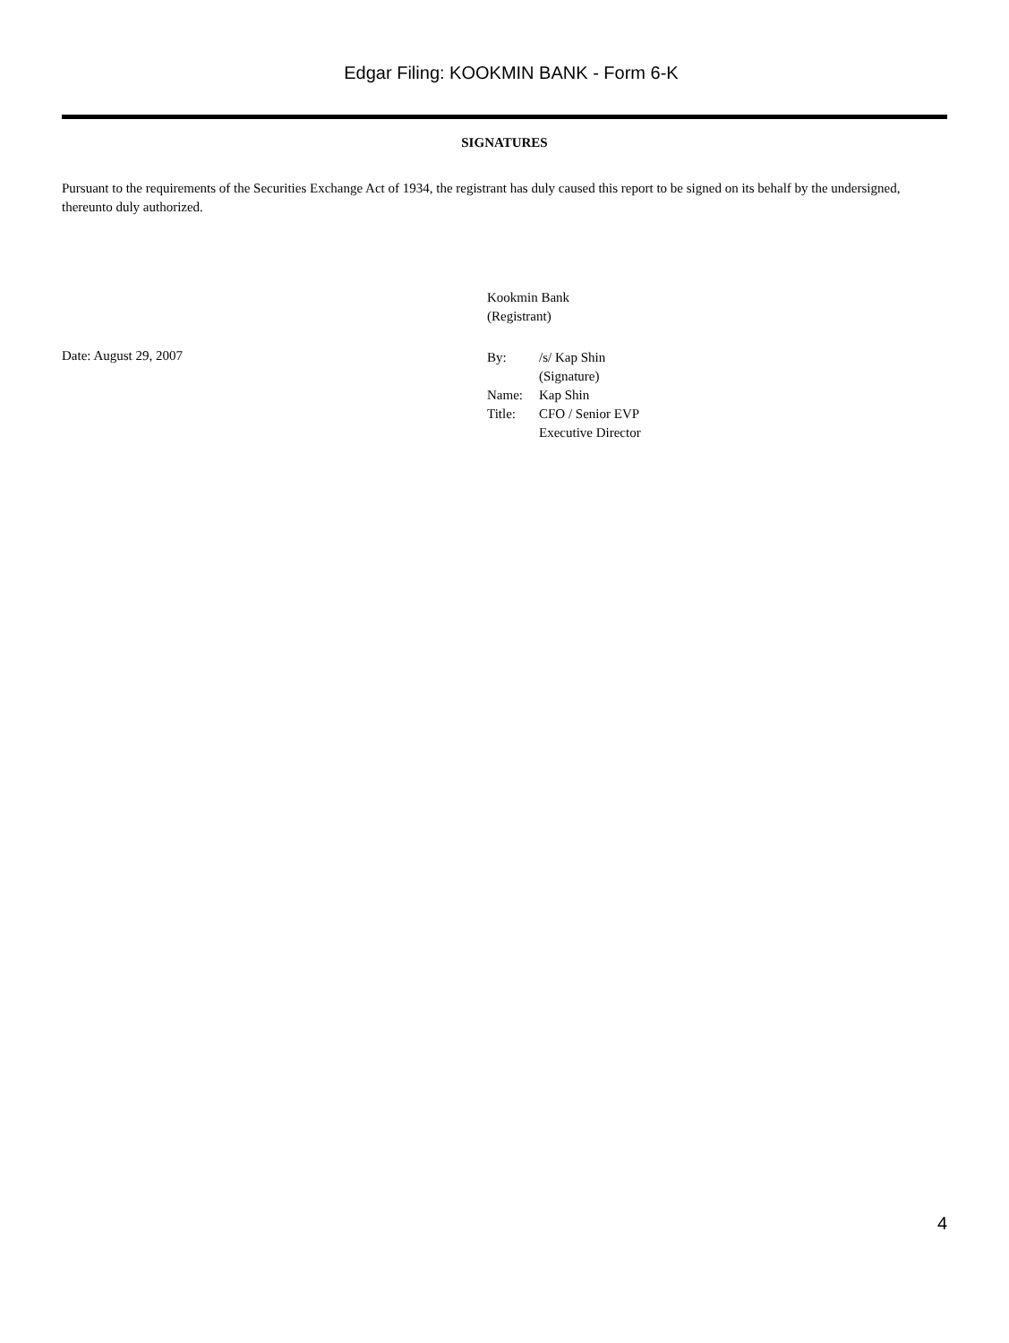Edgar Filing: KOOKMIN BANK - Form 6-K
SIGNATURES
Pursuant to the requirements of the Securities Exchange Act of 1934, the registrant has duly caused this report to be signed on its behalf by the undersigned, thereunto duly authorized.
Kookmin Bank
(Registrant)
Date: August 29, 2007
| By: | /s/ Kap Shin |
| | (Signature) |
| Name: | Kap Shin |
| Title: | CFO / Senior EVP |
| | Executive Director |
4